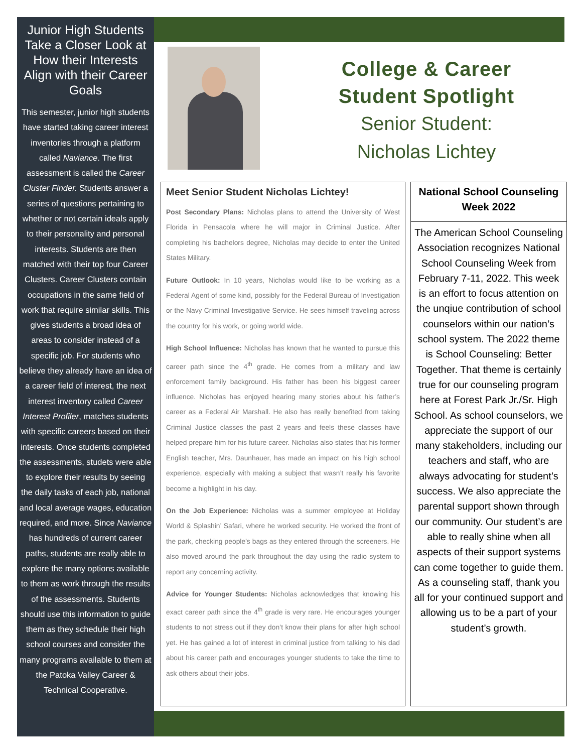Junior High Students Take a Closer Look at How their Interests Align with their Career Goals
This semester, junior high students have started taking career interest inventories through a platform called Naviance. The first assessment is called the Career Cluster Finder. Students answer a series of questions pertaining to whether or not certain ideals apply to their personality and personal interests. Students are then matched with their top four Career Clusters. Career Clusters contain occupations in the same field of work that require similar skills. This gives students a broad idea of areas to consider instead of a specific job. For students who believe they already have an idea of a career field of interest, the next interest inventory called Career Interest Profiler, matches students with specific careers based on their interests. Once students completed the assessments, studets were able to explore their results by seeing the daily tasks of each job, national and local average wages, education required, and more. Since Naviance has hundreds of current career paths, students are really able to explore the many options available to them as work through the results of the assessments. Students should use this information to guide them as they schedule their high school courses and consider the many programs available to them at the Patoka Valley Career & Technical Cooperative.
College & Career
Student Spotlight
Senior Student:
Nicholas Lichtey
Meet Senior Student Nicholas Lichtey!
Post Secondary Plans: Nicholas plans to attend the University of West Florida in Pensacola where he will major in Criminal Justice. After completing his bachelors degree, Nicholas may decide to enter the United States Military.
Future Outlook: In 10 years, Nicholas would like to be working as a Federal Agent of some kind, possibly for the Federal Bureau of Investigation or the Navy Criminal Investigative Service. He sees himself traveling across the country for his work, or going world wide.
High School Influence: Nicholas has known that he wanted to pursue this career path since the 4<sup>th</sup> grade. He comes from a military and law enforcement family background. His father has been his biggest career influence. Nicholas has enjoyed hearing many stories about his father’s career as a Federal Air Marshall. He also has really benefited from taking Criminal Justice classes the past 2 years and feels these classes have helped prepare him for his future career. Nicholas also states that his former English teacher, Mrs. Daunhauer, has made an impact on his high school experience, especially with making a subject that wasn’t really his favorite become a highlight in his day.
On the Job Experience: Nicholas was a summer employee at Holiday World & Splashin’ Safari, where he worked security. He worked the front of the park, checking people’s bags as they entered through the screeners. He also moved around the park throughout the day using the radio system to report any concerning activity.
Advice for Younger Students: Nicholas acknowledges that knowing his exact career path since the 4<sup>th</sup> grade is very rare. He encourages younger students to not stress out if they don’t know their plans for after high school yet. He has gained a lot of interest in criminal justice from talking to his dad about his career path and encourages younger students to take the time to ask others about their jobs.
National School Counseling Week 2022
The American School Counseling Association recognizes National School Counseling Week from February 7-11, 2022. This week is an effort to focus attention on the unqiue contribution of school counselors within our nation’s school system. The 2022 theme is School Counseling: Better Together. That theme is certainly true for our counseling program here at Forest Park Jr./Sr. High School. As school counselors, we appreciate the support of our many stakeholders, including our teachers and staff, who are always advocating for student’s success. We also appreciate the parental support shown through our community. Our student’s are able to really shine when all aspects of their support systems can come together to guide them. As a counseling staff, thank you all for your continued support and allowing us to be a part of your student’s growth.